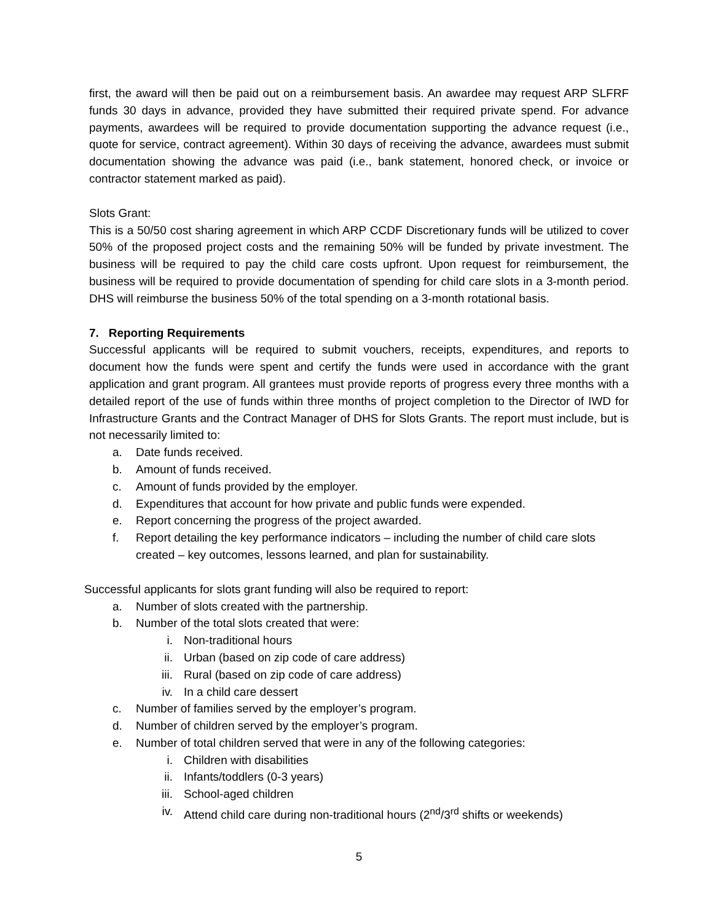first, the award will then be paid out on a reimbursement basis. An awardee may request ARP SLFRF funds 30 days in advance, provided they have submitted their required private spend. For advance payments, awardees will be required to provide documentation supporting the advance request (i.e., quote for service, contract agreement). Within 30 days of receiving the advance, awardees must submit documentation showing the advance was paid (i.e., bank statement, honored check, or invoice or contractor statement marked as paid).
Slots Grant:
This is a 50/50 cost sharing agreement in which ARP CCDF Discretionary funds will be utilized to cover 50% of the proposed project costs and the remaining 50% will be funded by private investment. The business will be required to pay the child care costs upfront. Upon request for reimbursement, the business will be required to provide documentation of spending for child care slots in a 3-month period. DHS will reimburse the business 50% of the total spending on a 3-month rotational basis.
7. Reporting Requirements
Successful applicants will be required to submit vouchers, receipts, expenditures, and reports to document how the funds were spent and certify the funds were used in accordance with the grant application and grant program. All grantees must provide reports of progress every three months with a detailed report of the use of funds within three months of project completion to the Director of IWD for Infrastructure Grants and the Contract Manager of DHS for Slots Grants. The report must include, but is not necessarily limited to:
a. Date funds received.
b. Amount of funds received.
c. Amount of funds provided by the employer.
d. Expenditures that account for how private and public funds were expended.
e. Report concerning the progress of the project awarded.
f. Report detailing the key performance indicators – including the number of child care slots created – key outcomes, lessons learned, and plan for sustainability.
Successful applicants for slots grant funding will also be required to report:
a. Number of slots created with the partnership.
b. Number of the total slots created that were:
i. Non-traditional hours
ii. Urban (based on zip code of care address)
iii. Rural (based on zip code of care address)
iv. In a child care dessert
c. Number of families served by the employer’s program.
d. Number of children served by the employer’s program.
e. Number of total children served that were in any of the following categories:
i. Children with disabilities
ii. Infants/toddlers (0-3 years)
iii. School-aged children
iv. Attend child care during non-traditional hours (2<sup>nd</sup>/3<sup>rd</sup> shifts or weekends)
5